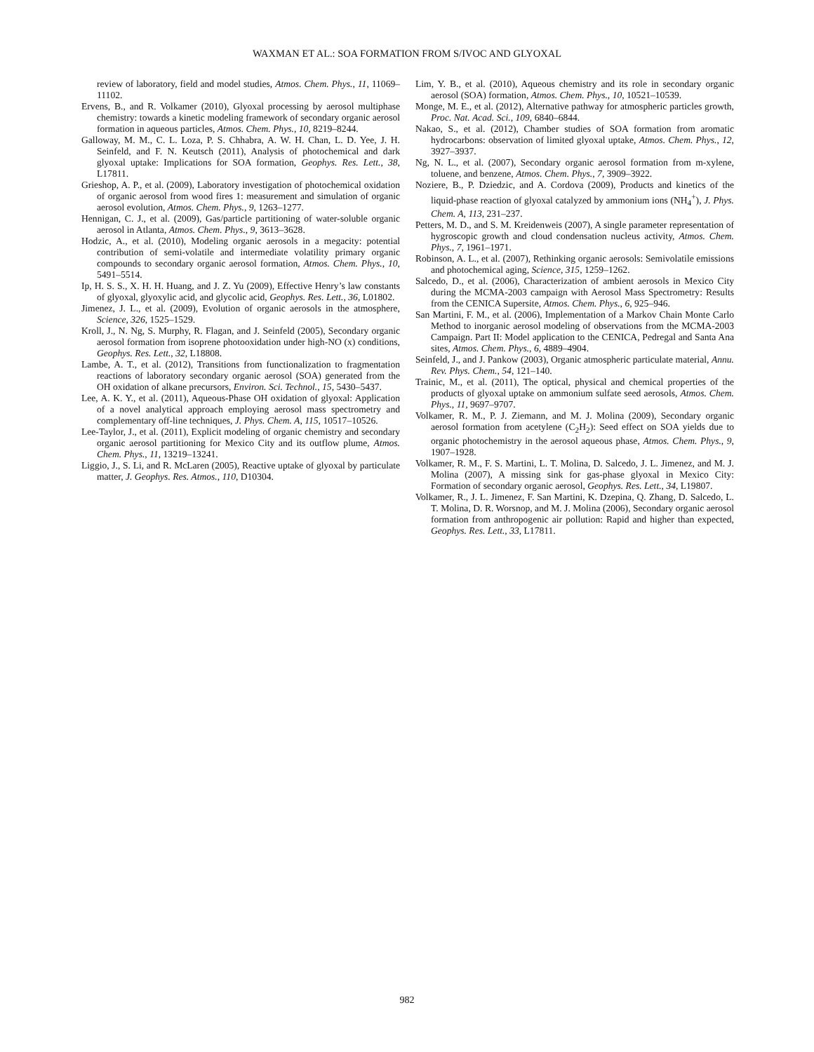WAXMAN ET AL.: SOA FORMATION FROM S/IVOC AND GLYOXAL
review of laboratory, field and model studies, Atmos. Chem. Phys., 11, 11069–11102.
Ervens, B., and R. Volkamer (2010), Glyoxal processing by aerosol multiphase chemistry: towards a kinetic modeling framework of secondary organic aerosol formation in aqueous particles, Atmos. Chem. Phys., 10, 8219–8244.
Galloway, M. M., C. L. Loza, P. S. Chhabra, A. W. H. Chan, L. D. Yee, J. H. Seinfeld, and F. N. Keutsch (2011), Analysis of photochemical and dark glyoxal uptake: Implications for SOA formation, Geophys. Res. Lett., 38, L17811.
Grieshop, A. P., et al. (2009), Laboratory investigation of photochemical oxidation of organic aerosol from wood fires 1: measurement and simulation of organic aerosol evolution, Atmos. Chem. Phys., 9, 1263–1277.
Hennigan, C. J., et al. (2009), Gas/particle partitioning of water-soluble organic aerosol in Atlanta, Atmos. Chem. Phys., 9, 3613–3628.
Hodzic, A., et al. (2010), Modeling organic aerosols in a megacity: potential contribution of semi-volatile and intermediate volatility primary organic compounds to secondary organic aerosol formation, Atmos. Chem. Phys., 10, 5491–5514.
Ip, H. S. S., X. H. H. Huang, and J. Z. Yu (2009), Effective Henry’s law constants of glyoxal, glyoxylic acid, and glycolic acid, Geophys. Res. Lett., 36, L01802.
Jimenez, J. L., et al. (2009), Evolution of organic aerosols in the atmosphere, Science, 326, 1525–1529.
Kroll, J., N. Ng, S. Murphy, R. Flagan, and J. Seinfeld (2005), Secondary organic aerosol formation from isoprene photooxidation under high-NO (x) conditions, Geophys. Res. Lett., 32, L18808.
Lambe, A. T., et al. (2012), Transitions from functionalization to fragmentation reactions of laboratory secondary organic aerosol (SOA) generated from the OH oxidation of alkane precursors, Environ. Sci. Technol., 15, 5430–5437.
Lee, A. K. Y., et al. (2011), Aqueous-Phase OH oxidation of glyoxal: Application of a novel analytical approach employing aerosol mass spectrometry and complementary off-line techniques, J. Phys. Chem. A, 115, 10517–10526.
Lee-Taylor, J., et al. (2011), Explicit modeling of organic chemistry and secondary organic aerosol partitioning for Mexico City and its outflow plume, Atmos. Chem. Phys., 11, 13219–13241.
Liggio, J., S. Li, and R. McLaren (2005), Reactive uptake of glyoxal by particulate matter, J. Geophys. Res. Atmos., 110, D10304.
Lim, Y. B., et al. (2010), Aqueous chemistry and its role in secondary organic aerosol (SOA) formation, Atmos. Chem. Phys., 10, 10521–10539.
Monge, M. E., et al. (2012), Alternative pathway for atmospheric particles growth, Proc. Nat. Acad. Sci., 109, 6840–6844.
Nakao, S., et al. (2012), Chamber studies of SOA formation from aromatic hydrocarbons: observation of limited glyoxal uptake, Atmos. Chem. Phys., 12, 3927–3937.
Ng, N. L., et al. (2007), Secondary organic aerosol formation from m-xylene, toluene, and benzene, Atmos. Chem. Phys., 7, 3909–3922.
Noziere, B., P. Dziedzic, and A. Cordova (2009), Products and kinetics of the liquid-phase reaction of glyoxal catalyzed by ammonium ions (NH<sub>4</sub><sup>+</sup>), J. Phys. Chem. A, 113, 231–237.
Petters, M. D., and S. M. Kreidenweis (2007), A single parameter representation of hygroscopic growth and cloud condensation nucleus activity, Atmos. Chem. Phys., 7, 1961–1971.
Robinson, A. L., et al. (2007), Rethinking organic aerosols: Semivolatile emissions and photochemical aging, Science, 315, 1259–1262.
Salcedo, D., et al. (2006), Characterization of ambient aerosols in Mexico City during the MCMA-2003 campaign with Aerosol Mass Spectrometry: Results from the CENICA Supersite, Atmos. Chem. Phys., 6, 925–946.
San Martini, F. M., et al. (2006), Implementation of a Markov Chain Monte Carlo Method to inorganic aerosol modeling of observations from the MCMA-2003 Campaign. Part II: Model application to the CENICA, Pedregal and Santa Ana sites, Atmos. Chem. Phys., 6, 4889–4904.
Seinfeld, J., and J. Pankow (2003), Organic atmospheric particulate material, Annu. Rev. Phys. Chem., 54, 121–140.
Trainic, M., et al. (2011), The optical, physical and chemical properties of the products of glyoxal uptake on ammonium sulfate seed aerosols, Atmos. Chem. Phys., 11, 9697–9707.
Volkamer, R. M., P. J. Ziemann, and M. J. Molina (2009), Secondary organic aerosol formation from acetylene (C<sub>2</sub>H<sub>2</sub>): Seed effect on SOA yields due to organic photochemistry in the aerosol aqueous phase, Atmos. Chem. Phys., 9, 1907–1928.
Volkamer, R. M., F. S. Martini, L. T. Molina, D. Salcedo, J. L. Jimenez, and M. J. Molina (2007), A missing sink for gas-phase glyoxal in Mexico City: Formation of secondary organic aerosol, Geophys. Res. Lett., 34, L19807.
Volkamer, R., J. L. Jimenez, F. San Martini, K. Dzepina, Q. Zhang, D. Salcedo, L. T. Molina, D. R. Worsnop, and M. J. Molina (2006), Secondary organic aerosol formation from anthropogenic air pollution: Rapid and higher than expected, Geophys. Res. Lett., 33, L17811.
982